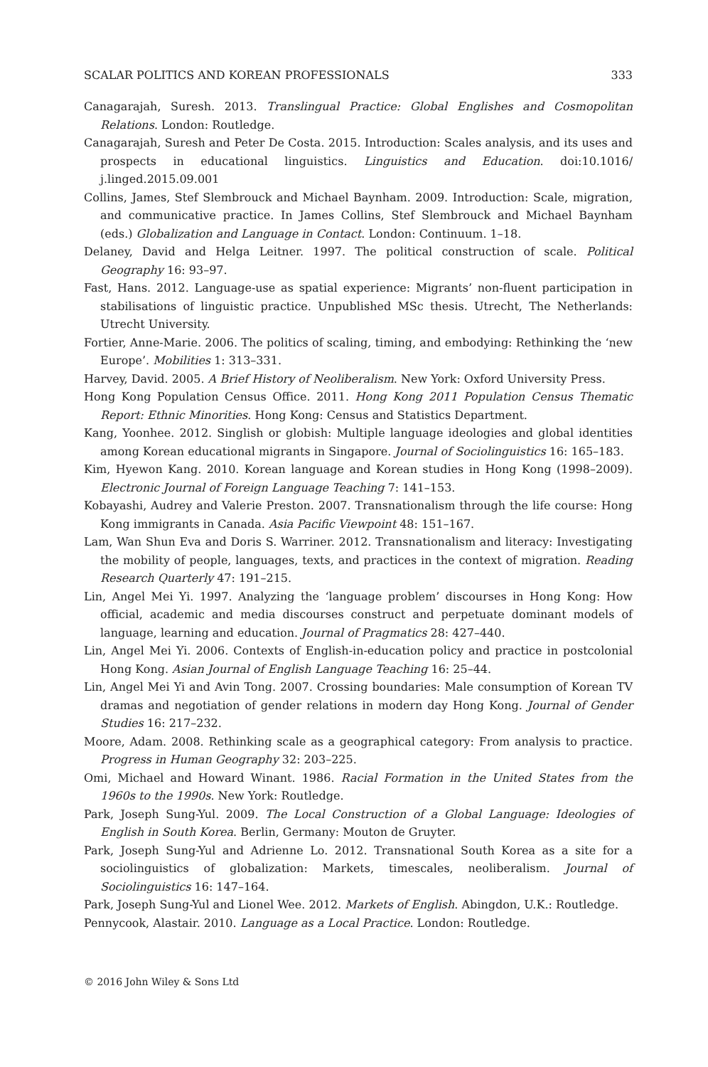SCALAR POLITICS AND KOREAN PROFESSIONALS 333
Canagarajah, Suresh. 2013. Translingual Practice: Global Englishes and Cosmopolitan Relations. London: Routledge.
Canagarajah, Suresh and Peter De Costa. 2015. Introduction: Scales analysis, and its uses and prospects in educational linguistics. Linguistics and Education. doi:10.1016/ j.linged.2015.09.001
Collins, James, Stef Slembrouck and Michael Baynham. 2009. Introduction: Scale, migration, and communicative practice. In James Collins, Stef Slembrouck and Michael Baynham (eds.) Globalization and Language in Contact. London: Continuum. 1–18.
Delaney, David and Helga Leitner. 1997. The political construction of scale. Political Geography 16: 93–97.
Fast, Hans. 2012. Language-use as spatial experience: Migrants’ non-fluent participation in stabilisations of linguistic practice. Unpublished MSc thesis. Utrecht, The Netherlands: Utrecht University.
Fortier, Anne-Marie. 2006. The politics of scaling, timing, and embodying: Rethinking the ‘new Europe’. Mobilities 1: 313–331.
Harvey, David. 2005. A Brief History of Neoliberalism. New York: Oxford University Press.
Hong Kong Population Census Office. 2011. Hong Kong 2011 Population Census Thematic Report: Ethnic Minorities. Hong Kong: Census and Statistics Department.
Kang, Yoonhee. 2012. Singlish or globish: Multiple language ideologies and global identities among Korean educational migrants in Singapore. Journal of Sociolinguistics 16: 165–183.
Kim, Hyewon Kang. 2010. Korean language and Korean studies in Hong Kong (1998–2009). Electronic Journal of Foreign Language Teaching 7: 141–153.
Kobayashi, Audrey and Valerie Preston. 2007. Transnationalism through the life course: Hong Kong immigrants in Canada. Asia Pacific Viewpoint 48: 151–167.
Lam, Wan Shun Eva and Doris S. Warriner. 2012. Transnationalism and literacy: Investigating the mobility of people, languages, texts, and practices in the context of migration. Reading Research Quarterly 47: 191–215.
Lin, Angel Mei Yi. 1997. Analyzing the ‘language problem’ discourses in Hong Kong: How official, academic and media discourses construct and perpetuate dominant models of language, learning and education. Journal of Pragmatics 28: 427–440.
Lin, Angel Mei Yi. 2006. Contexts of English-in-education policy and practice in postcolonial Hong Kong. Asian Journal of English Language Teaching 16: 25–44.
Lin, Angel Mei Yi and Avin Tong. 2007. Crossing boundaries: Male consumption of Korean TV dramas and negotiation of gender relations in modern day Hong Kong. Journal of Gender Studies 16: 217–232.
Moore, Adam. 2008. Rethinking scale as a geographical category: From analysis to practice. Progress in Human Geography 32: 203–225.
Omi, Michael and Howard Winant. 1986. Racial Formation in the United States from the 1960s to the 1990s. New York: Routledge.
Park, Joseph Sung-Yul. 2009. The Local Construction of a Global Language: Ideologies of English in South Korea. Berlin, Germany: Mouton de Gruyter.
Park, Joseph Sung-Yul and Adrienne Lo. 2012. Transnational South Korea as a site for a sociolinguistics of globalization: Markets, timescales, neoliberalism. Journal of Sociolinguistics 16: 147–164.
Park, Joseph Sung-Yul and Lionel Wee. 2012. Markets of English. Abingdon, U.K.: Routledge.
Pennycook, Alastair. 2010. Language as a Local Practice. London: Routledge.
© 2016 John Wiley & Sons Ltd